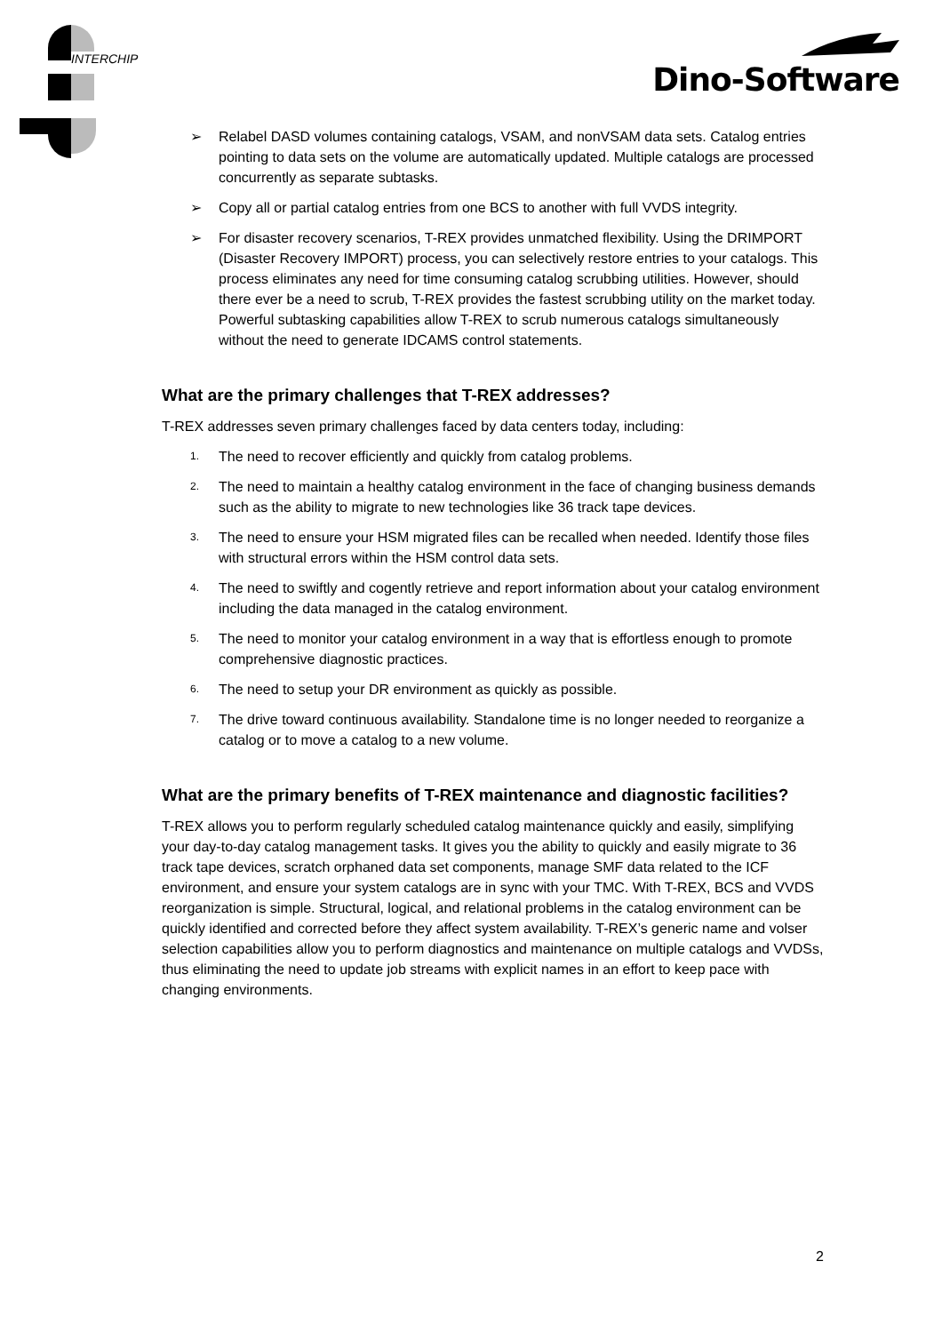INTERCHIP Dino-Software
➢ Relabel DASD volumes containing catalogs, VSAM, and nonVSAM data sets. Catalog entries pointing to data sets on the volume are automatically updated. Multiple catalogs are processed concurrently as separate subtasks.
➢ Copy all or partial catalog entries from one BCS to another with full VVDS integrity.
➢ For disaster recovery scenarios, T-REX provides unmatched flexibility. Using the DRIMPORT (Disaster Recovery IMPORT) process, you can selectively restore entries to your catalogs. This process eliminates any need for time consuming catalog scrubbing utilities. However, should there ever be a need to scrub, T-REX provides the fastest scrubbing utility on the market today. Powerful subtasking capabilities allow T-REX to scrub numerous catalogs simultaneously without the need to generate IDCAMS control statements.
What are the primary challenges that T-REX addresses?
T-REX addresses seven primary challenges faced by data centers today, including:
1.
The need to recover efficiently and quickly from catalog problems.
2.
The need to maintain a healthy catalog environment in the face of changing business demands such as the ability to migrate to new technologies like 36 track tape devices.
3.
The need to ensure your HSM migrated files can be recalled when needed. Identify those files with structural errors within the HSM control data sets.
4.
The need to swiftly and cogently retrieve and report information about your catalog environment including the data managed in the catalog environment.
5.
The need to monitor your catalog environment in a way that is effortless enough to promote comprehensive diagnostic practices.
6.
The need to setup your DR environment as quickly as possible.
7.
The drive toward continuous availability. Standalone time is no longer needed to reorganize a catalog or to move a catalog to a new volume.
What are the primary benefits of T-REX maintenance and diagnostic facilities?
T-REX allows you to perform regularly scheduled catalog maintenance quickly and easily, simplifying your day-to-day catalog management tasks. It gives you the ability to quickly and easily migrate to 36 track tape devices, scratch orphaned data set components, manage SMF data related to the ICF environment, and ensure your system catalogs are in sync with your TMC. With T-REX, BCS and VVDS reorganization is simple. Structural, logical, and relational problems in the catalog environment can be quickly identified and corrected before they affect system availability. T-REX’s generic name and volser selection capabilities allow you to perform diagnostics and maintenance on multiple catalogs and VVDSs, thus eliminating the need to update job streams with explicit names in an effort to keep pace with changing environments.
2